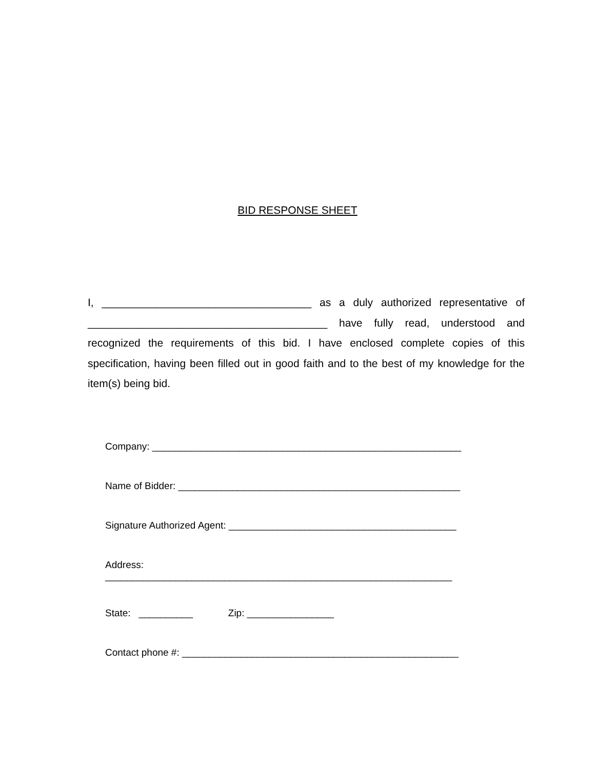BID RESPONSE SHEET
I, ___________________________________ as a duly authorized representative of ________________________________________ have fully read, understood and recognized the requirements of this bid. I have enclosed complete copies of this specification, having been filled out in good faith and to the best of my knowledge for the item(s) being bid.
Company: _________________________________________________________
Name of Bidder: ____________________________________________________
Signature Authorized Agent: __________________________________________
Address: ________________________________________________________________
State: __________ Zip: ________________
Contact phone #: ___________________________________________________